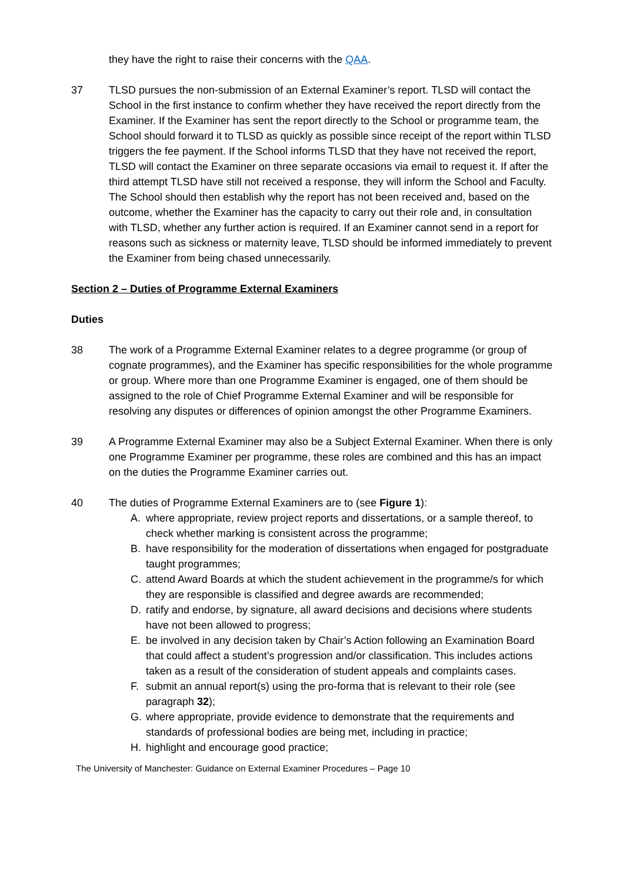they have the right to raise their concerns with the QAA.
37 TLSD pursues the non-submission of an External Examiner’s report. TLSD will contact the School in the first instance to confirm whether they have received the report directly from the Examiner. If the Examiner has sent the report directly to the School or programme team, the School should forward it to TLSD as quickly as possible since receipt of the report within TLSD triggers the fee payment. If the School informs TLSD that they have not received the report, TLSD will contact the Examiner on three separate occasions via email to request it. If after the third attempt TLSD have still not received a response, they will inform the School and Faculty. The School should then establish why the report has not been received and, based on the outcome, whether the Examiner has the capacity to carry out their role and, in consultation with TLSD, whether any further action is required. If an Examiner cannot send in a report for reasons such as sickness or maternity leave, TLSD should be informed immediately to prevent the Examiner from being chased unnecessarily.
Section 2 – Duties of Programme External Examiners
Duties
38 The work of a Programme External Examiner relates to a degree programme (or group of cognate programmes), and the Examiner has specific responsibilities for the whole programme or group. Where more than one Programme Examiner is engaged, one of them should be assigned to the role of Chief Programme External Examiner and will be responsible for resolving any disputes or differences of opinion amongst the other Programme Examiners.
39 A Programme External Examiner may also be a Subject External Examiner. When there is only one Programme Examiner per programme, these roles are combined and this has an impact on the duties the Programme Examiner carries out.
40 The duties of Programme External Examiners are to (see Figure 1):
A. where appropriate, review project reports and dissertations, or a sample thereof, to check whether marking is consistent across the programme;
B. have responsibility for the moderation of dissertations when engaged for postgraduate taught programmes;
C. attend Award Boards at which the student achievement in the programme/s for which they are responsible is classified and degree awards are recommended;
D. ratify and endorse, by signature, all award decisions and decisions where students have not been allowed to progress;
E. be involved in any decision taken by Chair’s Action following an Examination Board that could affect a student’s progression and/or classification. This includes actions taken as a result of the consideration of student appeals and complaints cases.
F. submit an annual report(s) using the pro-forma that is relevant to their role (see paragraph 32);
G. where appropriate, provide evidence to demonstrate that the requirements and standards of professional bodies are being met, including in practice;
H. highlight and encourage good practice;
The University of Manchester: Guidance on External Examiner Procedures – Page 10